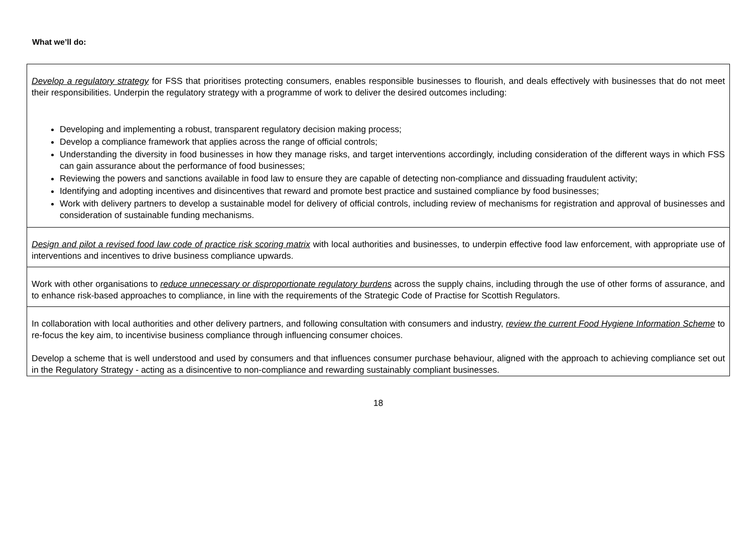What we’ll do:
| Develop a regulatory strategy for FSS that prioritises protecting consumers, enables responsible businesses to flourish, and deals effectively with businesses that do not meet their responsibilities. Underpin the regulatory strategy with a programme of work to deliver the desired outcomes including: Developing and implementing a robust, transparent regulatory decision making process; Develop a compliance framework that applies across the range of official controls; Understanding the diversity in food businesses in how they manage risks, and target interventions accordingly, including consideration of the different ways in which FSS can gain assurance about the performance of food businesses; Reviewing the powers and sanctions available in food law to ensure they are capable of detecting non-compliance and dissuading fraudulent activity; Identifying and adopting incentives and disincentives that reward and promote best practice and sustained compliance by food businesses; Work with delivery partners to develop a sustainable model for delivery of official controls, including review of mechanisms for registration and approval of businesses and consideration of sustainable funding mechanisms. |
| Design and pilot a revised food law code of practice risk scoring matrix with local authorities and businesses, to underpin effective food law enforcement, with appropriate use of interventions and incentives to drive business compliance upwards. |
| Work with other organisations to reduce unnecessary or disproportionate regulatory burdens across the supply chains, including through the use of other forms of assurance, and to enhance risk-based approaches to compliance, in line with the requirements of the Strategic Code of Practise for Scottish Regulators. |
| In collaboration with local authorities and other delivery partners, and following consultation with consumers and industry, review the current Food Hygiene Information Scheme to re-focus the key aim, to incentivise business compliance through influencing consumer choices. Develop a scheme that is well understood and used by consumers and that influences consumer purchase behaviour, aligned with the approach to achieving compliance set out in the Regulatory Strategy - acting as a disincentive to non-compliance and rewarding sustainably compliant businesses. |
18